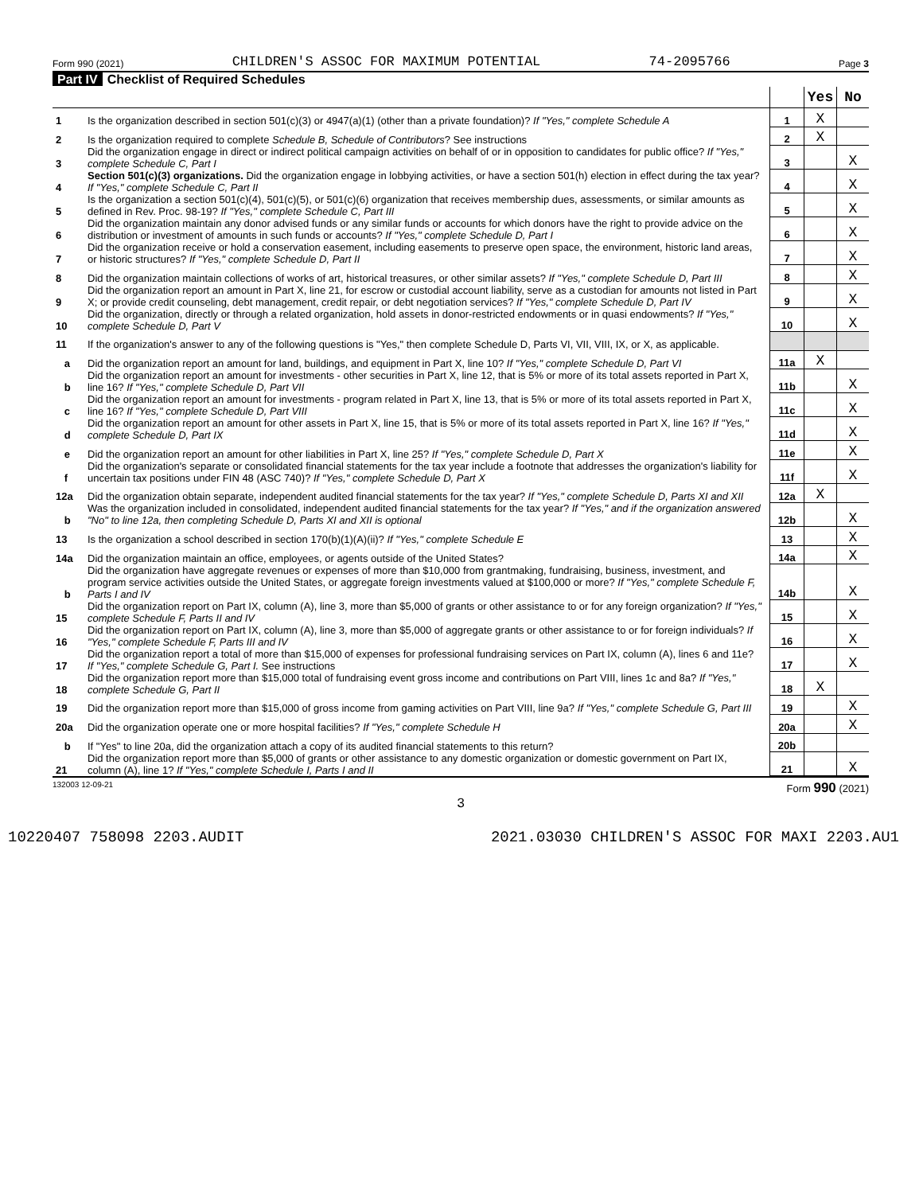Form 990 (2021) CHILDREN'S ASSOC FOR MAXIMUM POTENTIAL 74-2095766 Page 3
Part IV Checklist of Required Schedules
| | | | Yes | No |
| --- | --- | --- | --- | --- |
| 1 | Is the organization described in section 501(c)(3) or 4947(a)(1) (other than a private foundation)? If "Yes," complete Schedule A | 1 | X | |
| 2 | Is the organization required to complete Schedule B, Schedule of Contributors ? See instructions | 2 | X | |
| 3 | Did the organization engage in direct or indirect political campaign activities on behalf of or in opposition to candidates for public office? If "Yes," complete Schedule C, Part I | 3 | | X |
| 4 | Section 501(c)(3) organizations. Did the organization engage in lobbying activities, or have a section 501(h) election in effect during the tax year? If "Yes," complete Schedule C, Part II | 4 | | X |
| 5 | Is the organization a section 501(c)(4), 501(c)(5), or 501(c)(6) organization that receives membership dues, assessments, or similar amounts as defined in Rev. Proc. 98-19? If "Yes," complete Schedule C, Part III | 5 | | X |
| 6 | Did the organization maintain any donor advised funds or any similar funds or accounts for which donors have the right to provide advice on the distribution or investment of amounts in such funds or accounts? If "Yes," complete Schedule D, Part I | 6 | | X |
| 7 | Did the organization receive or hold a conservation easement, including easements to preserve open space, the environment, historic land areas, or historic structures? If "Yes," complete Schedule D, Part II | 7 | | X |
| 8 | Did the organization maintain collections of works of art, historical treasures, or other similar assets? If "Yes," complete Schedule D, Part III | 8 | | X |
| 9 | Did the organization report an amount in Part X, line 21, for escrow or custodial account liability, serve as a custodian for amounts not listed in Part X; or provide credit counseling, debt management, credit repair, or debt negotiation services? If "Yes," complete Schedule D, Part IV | 9 | | X |
| 10 | Did the organization, directly or through a related organization, hold assets in donor-restricted endowments or in quasi endowments? If "Yes," complete Schedule D, Part V | 10 | | X |
| 11 | If the organization's answer to any of the following questions is "Yes," then complete Schedule D, Parts VI, VII, VIII, IX, or X, as applicable. | | | |
| a | Did the organization report an amount for land, buildings, and equipment in Part X, line 10? If "Yes," complete Schedule D, Part VI | 11a | X | |
| b | Did the organization report an amount for investments - other securities in Part X, line 12, that is 5% or more of its total assets reported in Part X, line 16? If "Yes," complete Schedule D, Part VII | 11b | | X |
| c | Did the organization report an amount for investments - program related in Part X, line 13, that is 5% or more of its total assets reported in Part X, line 16? If "Yes," complete Schedule D, Part VIII | 11c | | X |
| d | Did the organization report an amount for other assets in Part X, line 15, that is 5% or more of its total assets reported in Part X, line 16? If "Yes," complete Schedule D, Part IX | 11d | | X |
| e | Did the organization report an amount for other liabilities in Part X, line 25? If "Yes," complete Schedule D, Part X | 11e | | X |
| f | Did the organization's separate or consolidated financial statements for the tax year include a footnote that addresses the organization's liability for uncertain tax positions under FIN 48 (ASC 740)? If "Yes," complete Schedule D, Part X | 11f | | X |
| 12a | Did the organization obtain separate, independent audited financial statements for the tax year? If "Yes," complete Schedule D, Parts XI and XII | 12a | X | |
| b | Was the organization included in consolidated, independent audited financial statements for the tax year? If "Yes," and if the organization answered "No" to line 12a, then completing Schedule D, Parts XI and XII is optional | 12b | | X |
| 13 | Is the organization a school described in section 170(b)(1)(A)(ii)? If "Yes," complete Schedule E | 13 | | X |
| 14a | Did the organization maintain an office, employees, or agents outside of the United States? | 14a | | X |
| b | Did the organization have aggregate revenues or expenses of more than $10,000 from grantmaking, fundraising, business, investment, and program service activities outside the United States, or aggregate foreign investments valued at $100,000 or more? If "Yes," complete Schedule F, Parts I and IV | 14b | | X |
| 15 | Did the organization report on Part IX, column (A), line 3, more than $5,000 of grants or other assistance to or for any foreign organization? If "Yes," complete Schedule F, Parts II and IV | 15 | | X |
| 16 | Did the organization report on Part IX, column (A), line 3, more than $5,000 of aggregate grants or other assistance to or for foreign individuals? If "Yes," complete Schedule F, Parts III and IV | 16 | | X |
| 17 | Did the organization report a total of more than $15,000 of expenses for professional fundraising services on Part IX, column (A), lines 6 and 11e? If "Yes," complete Schedule G, Part I. See instructions | 17 | | X |
| 18 | Did the organization report more than $15,000 total of fundraising event gross income and contributions on Part VIII, lines 1c and 8a? If "Yes," complete Schedule G, Part II | 18 | X | |
| 19 | Did the organization report more than $15,000 of gross income from gaming activities on Part VIII, line 9a? If "Yes," complete Schedule G, Part III | 19 | | X |
| 20a | Did the organization operate one or more hospital facilities? If "Yes," complete Schedule H | 20a | | X |
| b | If "Yes" to line 20a, did the organization attach a copy of its audited financial statements to this return? | 20b | | |
| 21 | Did the organization report more than $5,000 of grants or other assistance to any domestic organization or domestic government on Part IX, column (A), line 1? If "Yes," complete Schedule I, Parts I and II | 21 | | X |
132003 12-09-21 Form 990 (2021)
3
10220407 758098 2203.AUDIT 2021.03030 CHILDREN'S ASSOC FOR MAXI 2203.AU1